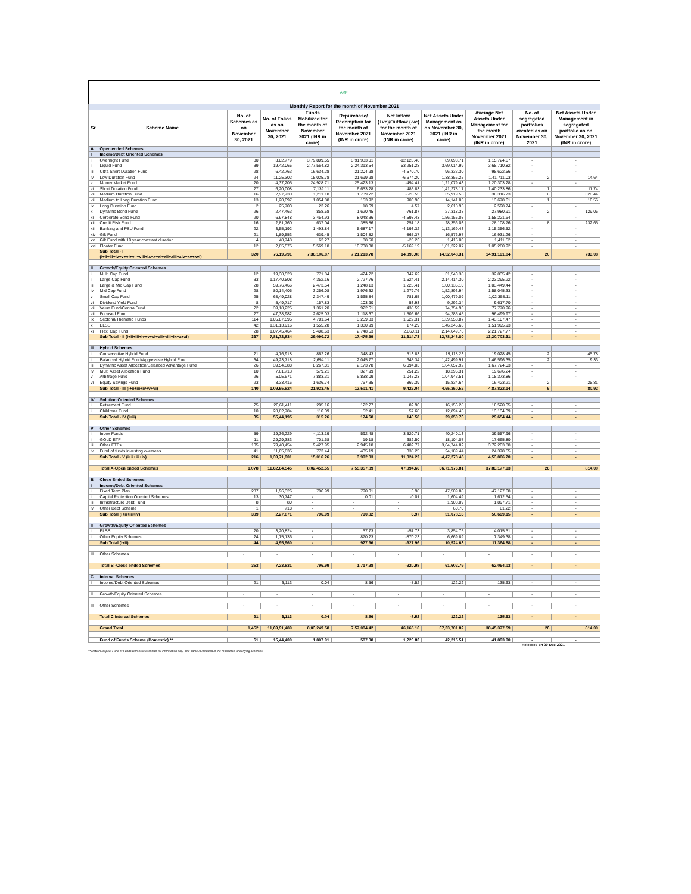AMFI
| Monthly Report for the month of November 2021 | | | | | | | | | | |
| Sr | Scheme Name | No. of Schemes as on November 30, 2021 | No. of Folios as on November 30, 2021 | Funds Mobilized for the month of November 2021 (INR in crore) | Repurchase/ Redemption for the month of November 2021 (INR in crore) | Net Inflow (+ve)/Outflow (-ve) for the month of November 2021 (INR in crore) | Net Assets Under Management as on November 30, 2021 (INR in crore) | Average Net Assets Under Management for the month November 2021 (INR in crore) | No. of segregated portfolios created as on November 30, 2021 | Net Assets Under Management in segregated portfolio as on November 30, 2021 (INR in crore) |
| A | Open ended Schemes | | | | | | | | | |
| I | Income/Debt Oriented Schemes | | | | | | | | | |
| i | Overnight Fund | 30 | 3,02,779 | 3,79,809.55 | 3,91,933.01 | -12,123.46 | 89,093.71 | 1,15,724.67 | - | - |
| ii | Liquid Fund | 39 | 19,42,065 | 2,77,564.82 | 2,24,313.54 | 53,251.28 | 3,69,014.99 | 3,68,710.82 | - | - |
| iii | Ultra Short Duration Fund | 28 | 6,42,763 | 16,634.28 | 21,204.98 | -4,570.70 | 96,333.30 | 98,622.56 | - | - |
| iv | Low Duration Fund | 24 | 11,25,302 | 15,025.78 | 21,699.98 | -6,674.20 | 1,38,356.25 | 1,41,711.03 | 2 | 14.64 |
| v | Money Market Fund | 20 | 4,37,205 | 24,928.71 | 25,423.13 | -494.41 | 1,21,079.43 | 1,20,303.28 | - | - |
| vi | Short Duration Fund | 27 | 6,20,008 | 7,139.11 | 6,653.28 | 485.83 | 1,41,278.17 | 1,40,233.86 | 1 | 11.74 |
| vii | Medium Duration Fund | 16 | 2,97,730 | 1,211.18 | 1,739.72 | -528.55 | 35,919.55 | 36,316.73 | 6 | 328.44 |
| viii | Medium to Long Duration Fund | 13 | 1,20,097 | 1,054.88 | 153.92 | 900.96 | 14,141.05 | 13,678.61 | 1 | 16.56 |
| ix | Long Duration Fund | 2 | 25,703 | 23.26 | 18.69 | 4.57 | 2,618.95 | 2,598.74 | - | - |
| x | Dynamic Bond Fund | 26 | 2,47,463 | 858.58 | 1,620.45 | -761.87 | 27,318.33 | 27,980.91 | 2 | 129.05 |
| xi | Corporate Bond Fund | 20 | 6,97,848 | 3,454.93 | 8,048.36 | -4,593.43 | 1,56,155.08 | 1,58,221.64 | - | - |
| xii | Credit Risk Fund | 16 | 2,81,760 | 637.04 | 385.86 | 251.18 | 28,356.03 | 28,108.76 | 8 | 232.65 |
| xiii | Banking and PSU Fund | 22 | 3,55,192 | 1,493.84 | 5,687.17 | -4,193.32 | 1,13,169.43 | 1,15,356.52 | - | - |
| xiv | Gilt Fund | 21 | 1,89,553 | 639.45 | 1,504.82 | -865.37 | 16,576.97 | 16,931.26 | - | - |
| xv | Gilt Fund with 10 year constant duration | 4 | 48,748 | 62.27 | 88.50 | -26.23 | 1,415.00 | 1,411.52 | - | - |
| xvi | Floater Fund | 12 | 2,85,575 | 5,569.18 | 10,738.38 | -5,169.19 | 1,01,222.07 | 1,05,280.92 | - | - |
| | Sub Total - I (i+ii+iii+iv+v+vi+vii+viii+ix+x+xi+xii+xiii+xiv+xv+xvi) | 320 | 76,19,791 | 7,36,106.87 | 7,21,213.78 | 14,893.08 | 14,52,048.31 | 14,91,191.84 | 20 | 733.08 |
| II | Growth/Equity Oriented Schemes | | | | | | | | | |
| i | Multi Cap Fund | 12 | 19,38,528 | 771.84 | 424.22 | 347.62 | 31,543.38 | 32,835.42 | - | - |
| ii | Large Cap Fund | 33 | 1,17,40,508 | 4,352.16 | 2,727.76 | 1,624.41 | 2,14,414.30 | 2,23,295.22 | - | - |
| iii | Large & Mid Cap Fund | 28 | 59,76,466 | 2,473.54 | 1,248.13 | 1,225.41 | 1,00,135.10 | 1,03,449.44 | - | - |
| iv | Mid Cap Fund | 28 | 80,14,405 | 3,256.08 | 1,976.32 | 1,279.76 | 1,52,893.94 | 1,58,045.33 | - | - |
| v | Small Cap Fund | 25 | 68,49,028 | 2,347.49 | 1,565.84 | 781.65 | 1,00,479.09 | 1,02,358.11 | - | - |
| vi | Dividend Yield Fund | 8 | 5,49,717 | 157.83 | 103.90 | 53.93 | 9,292.34 | 9,617.70 | - | - |
| vii | Value Fund/Contra Fund | 22 | 39,18,225 | 1,361.20 | 922.61 | 438.59 | 74,754.96 | 77,770.96 | - | - |
| viii | Focused Fund | 27 | 47,38,982 | 2,625.03 | 1,118.37 | 1,506.66 | 94,285.45 | 96,499.97 | - | - |
| ix | Sectoral/Thematic Funds | 114 | 1,05,87,595 | 4,781.64 | 3,259.33 | 1,522.31 | 1,39,553.87 | 1,43,107.47 | - | - |
| x | ELSS | 42 | 1,31,13,916 | 1,555.28 | 1,380.99 | 174.29 | 1,46,246.63 | 1,51,995.93 | - | - |
| xi | Flexi Cap Fund | 28 | 1,07,45,464 | 5,408.63 | 2,748.53 | 2,660.11 | 2,14,649.76 | 2,21,727.77 | - | - |
| | Sub Total - II (i+ii+iii+iv+v+vi+vii+viii+ix+x+xi) | 367 | 7,81,72,834 | 29,090.72 | 17,475.99 | 11,614.73 | 12,78,248.80 | 13,20,703.31 | - | - |
| III | Hybrid Schemes | | | | | | | | | |
| i | Conservative Hybrid Fund | 21 | 4,76,918 | 862.26 | 348.43 | 513.83 | 19,118.23 | 19,028.45 | 2 | 45.78 |
| ii | Balanced Hybrid Fund/Aggressive Hybrid Fund | 34 | 49,23,718 | 2,694.11 | 2,045.77 | 648.34 | 1,42,499.91 | 1,46,596.35 | 2 | 9.33 |
| iii | Dynamic Asset Allocation/Balanced Advantage Fund | 26 | 39,54,388 | 8,267.81 | 2,173.78 | 6,094.03 | 1,64,657.92 | 1,67,724.03 | - | - |
| iv | Multi Asset Allocation Fund | 10 | 7,61,713 | 579.21 | 327.99 | 251.22 | 18,296.31 | 19,676.24 | - | - |
| v | Arbitrage Fund | 26 | 5,05,671 | 7,883.31 | 6,838.09 | 1,045.23 | 1,04,943.51 | 1,18,373.86 | - | - |
| vi | Equity Savings Fund | 23 | 3,33,416 | 1,636.74 | 767.35 | 869.39 | 15,834.64 | 16,423.21 | 2 | 25.81 |
| | Sub Total - III (i+ii+iii+iv+v+vi) | 140 | 1,09,55,824 | 21,923.45 | 12,501.41 | 9,422.04 | 4,65,350.52 | 4,87,822.14 | 6 | 80.92 |
| IV | Solution Oriented Schemes | | | | | | | | | |
| i | Retirement Fund | 25 | 26,61,411 | 205.16 | 122.27 | 82.90 | 16,156.28 | 16,520.05 | - | - |
| ii | Childrens Fund | 10 | 28,82,784 | 110.09 | 52.41 | 57.68 | 12,894.45 | 13,134.39 | - | - |
| | Sub Total - IV (i+ii) | 35 | 55,44,195 | 315.26 | 174.68 | 140.58 | 29,050.73 | 29,654.44 | - | - |
| V | Other Schemes | | | | | | | | | |
| i | Index Funds | 59 | 19,36,229 | 4,113.19 | 592.48 | 3,520.71 | 40,240.13 | 39,557.96 | - | - |
| ii | GOLD ETF | 11 | 29,29,383 | 701.68 | 19.18 | 682.50 | 18,104.07 | 17,665.80 | - | - |
| iii | Other ETFs | 105 | 79,40,454 | 9,427.95 | 2,945.18 | 6,482.77 | 3,64,744.82 | 3,72,203.88 | - | - |
| iv | Fund of funds investing overseas | 41 | 11,65,835 | 773.44 | 435.19 | 338.25 | 24,189.44 | 24,378.55 | - | - |
| | Sub Total - V (i+ii+iii+iv) | 216 | 1,39,71,901 | 15,016.26 | 3,992.03 | 11,024.22 | 4,47,278.45 | 4,53,806.20 | - | - |
| | Total A-Open ended Schemes | 1,078 | 11,62,64,545 | 8,02,452.55 | 7,55,357.89 | 47,094.66 | 36,71,976.81 | 37,83,177.93 | 26 | 814.00 |
| B | Close Ended Schemes | | | | | | | | | |
| I | Income/Debt Oriented Schemes | | | | | | | | | |
| i | Fixed Term Plan | 287 | 1,96,326 | 796.99 | 790.01 | 6.98 | 47,509.88 | 47,127.68 | - | - |
| ii | Capital Protection Oriented Schemes | 13 | 30,747 | - | 0.01 | -0.01 | 1,604.49 | 1,612.54 | - | - |
| iii | Infrastructure Debt Fund | 8 | 80 | - | - | - | 1,903.09 | 1,897.71 | - | - |
| iv | Other Debt Scheme | 1 | 718 | - | - | - | 60.70 | 61.22 | - | - |
| | Sub Total (i+ii+iii+iv) | 309 | 2,27,871 | 796.99 | 790.02 | 6.97 | 51,078.16 | 50,699.15 | - | - |
| II | Growth/Equity Oriented Schemes | | | | | | | | | |
| i | ELSS | 20 | 3,20,824 | - | 57.73 | -57.73 | 3,854.75 | 4,015.51 | - | - |
| ii | Other Equity Schemes | 24 | 1,75,136 | - | 870.23 | -870.23 | 6,669.89 | 7,349.38 | - | - |
| | Sub Total (i+ii) | 44 | 4,95,960 | - | 927.96 | -927.96 | 10,524.63 | 11,364.88 | - | - |
| III | Other Schemes | - | - | - | - | - | - | - | - | - |
| | Total B -Close ended Schemes | 353 | 7,23,831 | 796.99 | 1,717.98 | -920.98 | 61,602.79 | 62,064.03 | - | - |
| C | Interval Schemes | | | | | | | | | |
| I | Income/Debt Oriented Schemes | 21 | 3,113 | 0.04 | 8.56 | -8.52 | 122.22 | 135.63 | - | - |
| II | Growth/Equity Oriented Schemes | - | - | - | - | - | - | - | - | - |
| III | Other Schemes | - | - | - | - | - | - | - | - | - |
| | Total C Interval Schemes | 21 | 3,113 | 0.04 | 8.56 | -8.52 | 122.22 | 135.63 | - | - |
| | Grand Total | 1,452 | 11,69,91,489 | 8,03,249.58 | 7,57,084.42 | 46,165.16 | 37,33,701.82 | 38,45,377.59 | 26 | 814.00 |
| | Fund of Funds Scheme (Domestic) ** | 61 | 15,44,400 | 1,807.91 | 587.08 | 1,220.83 | 42,215.51 | 41,893.90 | - | - |
Released on 09-Dec-2021
** Data in respect Fund of Funds Domestic is shown for information only. The same is included in the respective underlying schemes.